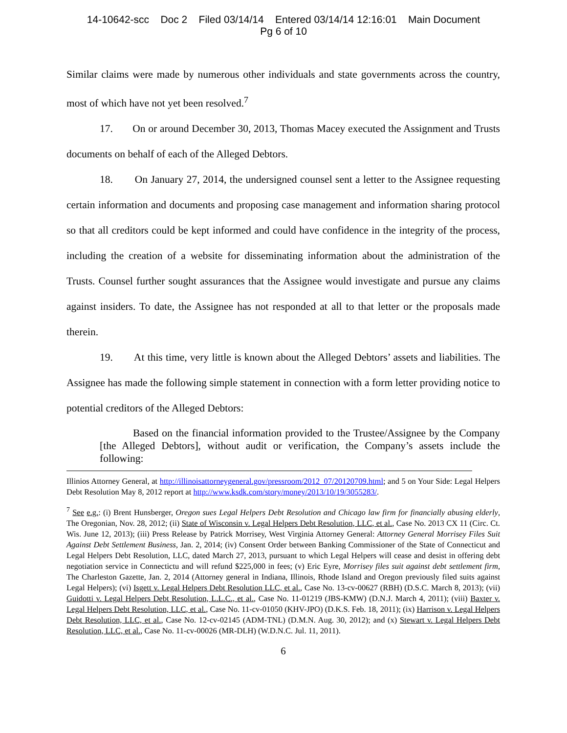14-10642-scc Doc 2 Filed 03/14/14 Entered 03/14/14 12:16:01 Main Document
Pg 6 of 10
Similar claims were made by numerous other individuals and state governments across the country, most of which have not yet been resolved.<sup>7</sup>
17. On or around December 30, 2013, Thomas Macey executed the Assignment and Trusts documents on behalf of each of the Alleged Debtors.
18. On January 27, 2014, the undersigned counsel sent a letter to the Assignee requesting certain information and documents and proposing case management and information sharing protocol so that all creditors could be kept informed and could have confidence in the integrity of the process, including the creation of a website for disseminating information about the administration of the Trusts. Counsel further sought assurances that the Assignee would investigate and pursue any claims against insiders. To date, the Assignee has not responded at all to that letter or the proposals made therein.
19. At this time, very little is known about the Alleged Debtors’ assets and liabilities. The Assignee has made the following simple statement in connection with a form letter providing notice to potential creditors of the Alleged Debtors:
Based on the financial information provided to the Trustee/Assignee by the Company [the Alleged Debtors], without audit or verification, the Company’s assets include the following:
Illinios Attorney General, at http://illinoisattorneygeneral.gov/pressroom/2012_07/20120709.html; and 5 on Your Side: Legal Helpers Debt Resolution May 8, 2012 report at http://www.ksdk.com/story/money/2013/10/19/3055283/.
<sup>7</sup> See e.g.: (i) Brent Hunsberger, Oregon sues Legal Helpers Debt Resolution and Chicago law firm for financially abusing elderly, The Oregonian, Nov. 28, 2012; (ii) State of Wisconsin v. Legal Helpers Debt Resolution, LLC, et al., Case No. 2013 CX 11 (Circ. Ct. Wis. June 12, 2013); (iii) Press Release by Patrick Morrisey, West Virginia Attorney General: Attorney General Morrisey Files Suit Against Debt Settlement Business, Jan. 2, 2014; (iv) Consent Order between Banking Commissioner of the State of Connecticut and Legal Helpers Debt Resolution, LLC, dated March 27, 2013, pursuant to which Legal Helpers will cease and desist in offering debt negotiation service in Connectictu and will refund $225,000 in fees; (v) Eric Eyre, Morrisey files suit against debt settlement firm, The Charleston Gazette, Jan. 2, 2014 (Attorney general in Indiana, Illinois, Rhode Island and Oregon previously filed suits against Legal Helpers); (vi) Isgett v. Legal Helpers Debt Resolution LLC, et al., Case No. 13-cv-00627 (RBH) (D.S.C. March 8, 2013); (vii) Guidotti v. Legal Helpers Debt Resolution, L.L.C., et al., Case No. 11-01219 (JBS-KMW) (D.N.J. March 4, 2011); (viii) Baxter v. Legal Helpers Debt Resolution, LLC, et al., Case No. 11-cv-01050 (KHV-JPO) (D.K.S. Feb. 18, 2011); (ix) Harrison v. Legal Helpers Debt Resolution, LLC, et al., Case No. 12-cv-02145 (ADM-TNL) (D.M.N. Aug. 30, 2012); and (x) Stewart v. Legal Helpers Debt Resolution, LLC, et al., Case No. 11-cv-00026 (MR-DLH) (W.D.N.C. Jul. 11, 2011).
6